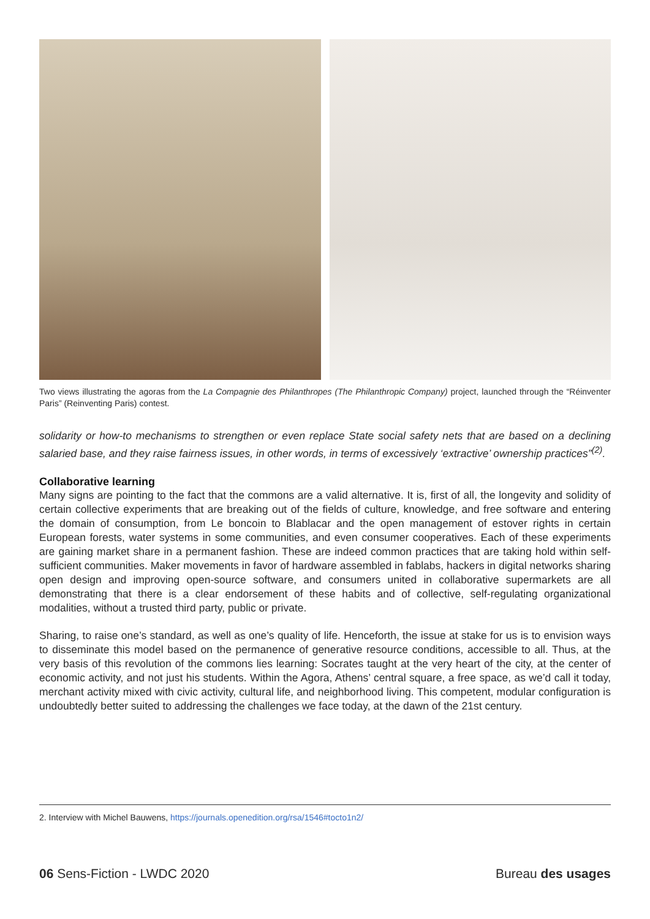Two views illustrating the agoras from the La Compagnie des Philanthropes (The Philanthropic Company) project, launched through the “Réinventer Paris” (Reinventing Paris) contest.
solidarity or how-to mechanisms to strengthen or even replace State social safety nets that are based on a declining salaried base, and they raise fairness issues, in other words, in terms of excessively ‘extractive’ ownership practices”<sup>(2)</sup>.
Collaborative learning
Many signs are pointing to the fact that the commons are a valid alternative. It is, first of all, the longevity and solidity of certain collective experiments that are breaking out of the fields of culture, knowledge, and free software and entering the domain of consumption, from Le boncoin to Blablacar and the open management of estover rights in certain European forests, water systems in some communities, and even consumer cooperatives. Each of these experiments are gaining market share in a permanent fashion. These are indeed common practices that are taking hold within self-sufficient communities. Maker movements in favor of hardware assembled in fablabs, hackers in digital networks sharing open design and improving open-source software, and consumers united in collaborative supermarkets are all demonstrating that there is a clear endorsement of these habits and of collective, self-regulating organizational modalities, without a trusted third party, public or private.
Sharing, to raise one’s standard, as well as one’s quality of life. Henceforth, the issue at stake for us is to envision ways to disseminate this model based on the permanence of generative resource conditions, accessible to all. Thus, at the very basis of this revolution of the commons lies learning: Socrates taught at the very heart of the city, at the center of economic activity, and not just his students. Within the Agora, Athens’ central square, a free space, as we’d call it today, merchant activity mixed with civic activity, cultural life, and neighborhood living. This competent, modular configuration is undoubtedly better suited to addressing the challenges we face today, at the dawn of the 21st century.
2. Interview with Michel Bauwens, https://journals.openedition.org/rsa/1546#tocto1n2/
06 Sens-Fiction - LWDC 2020 Bureau des usages